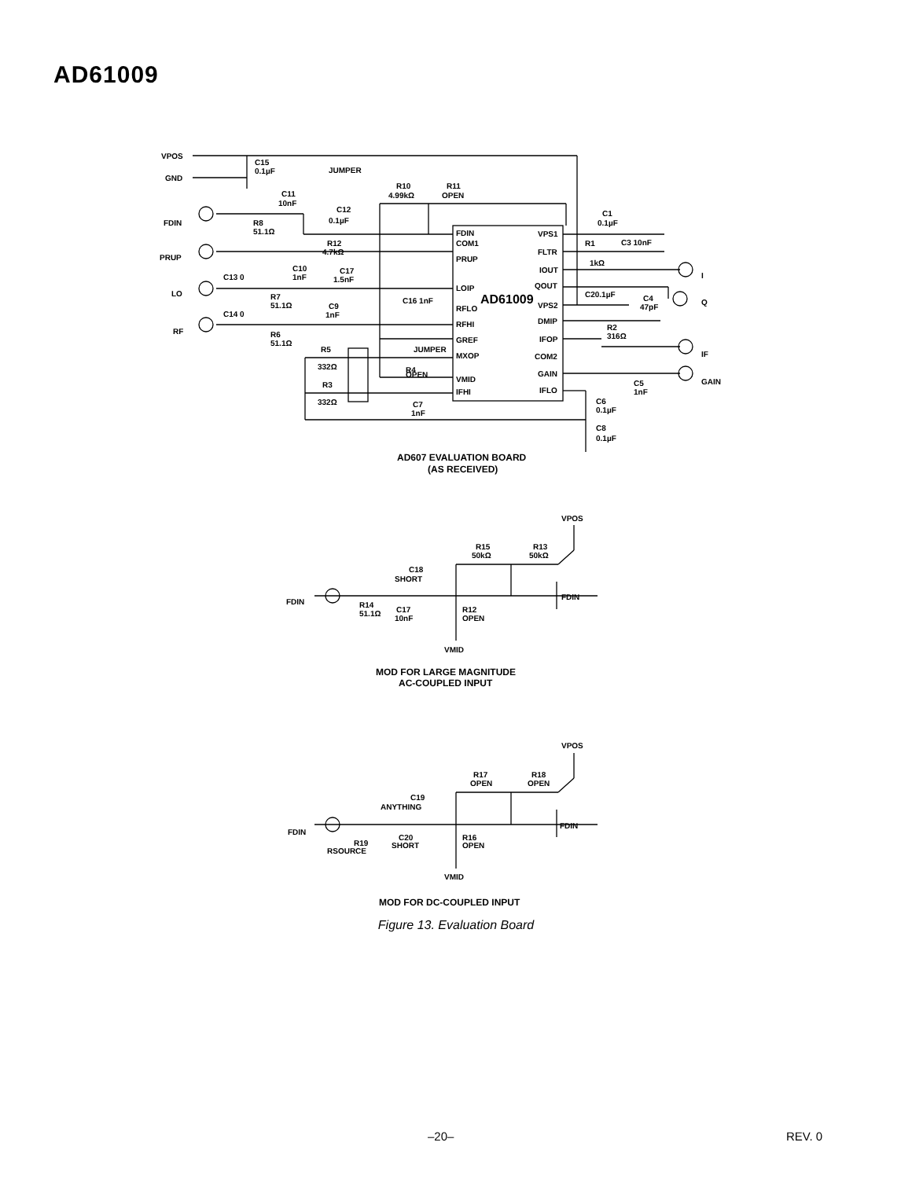AD61009
VPOS
GND
FDIN
PRUP
LO
RF
C15
0.1µF
JUMPER
C11
10nF
R10
4.99kΩ
R11
OPEN
C12
0.1µF
R8
51.1Ω
R12
4.7kΩ
C10
1nF
C17
1.5nF
C13 0
R7
51.1Ω
C9
1nF
C14 0
R6
51.1Ω
R5
332Ω
R3
332Ω
R4
OPEN
C16 1nF
JUMPER
C7
1nF
FDIN
COM1
PRUP
LOIP
RFLO
RFHI
GREF
MXOP
VMID
IFHI
AD61009
VPS1
FLTR
IOUT
QOUT
VPS2
DMIP
IFOP
COM2
GAIN
IFLO
C1
0.1µF
R1
C3 10nF
1kΩ
C20.1µF
C4
47pF
R2
316Ω
C5
1nF
C6
0.1µF
C8
0.1µF
I
Q
IF
GAIN
AD607 EVALUATION BOARD
(AS RECEIVED)
VPOS
R15
50kΩ
R13
50kΩ
C18
SHORT
FDIN
FDIN
R14
51.1Ω
C17
10nF
R12
OPEN
VMID
MOD FOR LARGE MAGNITUDE
AC-COUPLED INPUT
VPOS
R17
OPEN
R18
OPEN
C19
ANYTHING
FDIN
FDIN
R19
RSOURCE
C20
SHORT
R16
OPEN
VMID
MOD FOR DC-COUPLED INPUT
Figure 13. Evaluation Board
–20– REV. 0